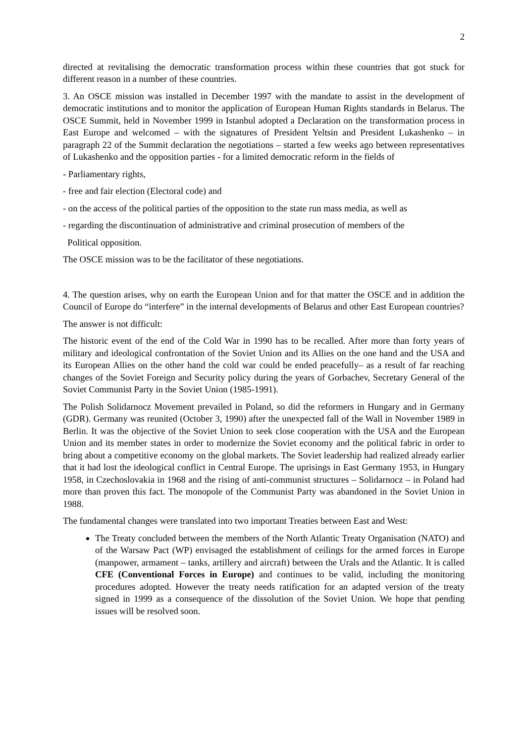2
directed at revitalising the democratic transformation process within these countries that got stuck for different reason in a number of these countries.
3. An OSCE mission was installed in December 1997 with the mandate to assist in the development of democratic institutions and to monitor the application of European Human Rights standards in Belarus. The OSCE Summit, held in November 1999 in Istanbul adopted a Declaration on the transformation process in East Europe and welcomed – with the signatures of President Yeltsin and President Lukashenko – in paragraph 22 of the Summit declaration the negotiations – started a few weeks ago between representatives of Lukashenko and the opposition parties - for a limited democratic reform in the fields of
- Parliamentary rights,
- free and fair election (Electoral code) and
- on the access of the political parties of the opposition to the state run mass media, as well as
- regarding the discontinuation of administrative and criminal prosecution of members of the
Political opposition.
The OSCE mission was to be the facilitator of these negotiations.
4. The question arises, why on earth the European Union and for that matter the OSCE and in addition the Council of Europe do “interfere” in the internal developments of Belarus and other East European countries?
The answer is not difficult:
The historic event of the end of the Cold War in 1990 has to be recalled. After more than forty years of military and ideological confrontation of the Soviet Union and its Allies on the one hand and the USA and its European Allies on the other hand the cold war could be ended peacefully– as a result of far reaching changes of the Soviet Foreign and Security policy during the years of Gorbachev, Secretary General of the Soviet Communist Party in the Soviet Union (1985-1991).
The Polish Solidarnocz Movement prevailed in Poland, so did the reformers in Hungary and in Germany (GDR). Germany was reunited (October 3, 1990) after the unexpected fall of the Wall in November 1989 in Berlin. It was the objective of the Soviet Union to seek close cooperation with the USA and the European Union and its member states in order to modernize the Soviet economy and the political fabric in order to bring about a competitive economy on the global markets. The Soviet leadership had realized already earlier that it had lost the ideological conflict in Central Europe. The uprisings in East Germany 1953, in Hungary 1958, in Czechoslovakia in 1968 and the rising of anti-communist structures – Solidarnocz – in Poland had more than proven this fact. The monopole of the Communist Party was abandoned in the Soviet Union in 1988.
The fundamental changes were translated into two important Treaties between East and West:
The Treaty concluded between the members of the North Atlantic Treaty Organisation (NATO) and of the Warsaw Pact (WP) envisaged the establishment of ceilings for the armed forces in Europe (manpower, armament – tanks, artillery and aircraft) between the Urals and the Atlantic. It is called CFE (Conventional Forces in Europe) and continues to be valid, including the monitoring procedures adopted. However the treaty needs ratification for an adapted version of the treaty signed in 1999 as a consequence of the dissolution of the Soviet Union. We hope that pending issues will be resolved soon.